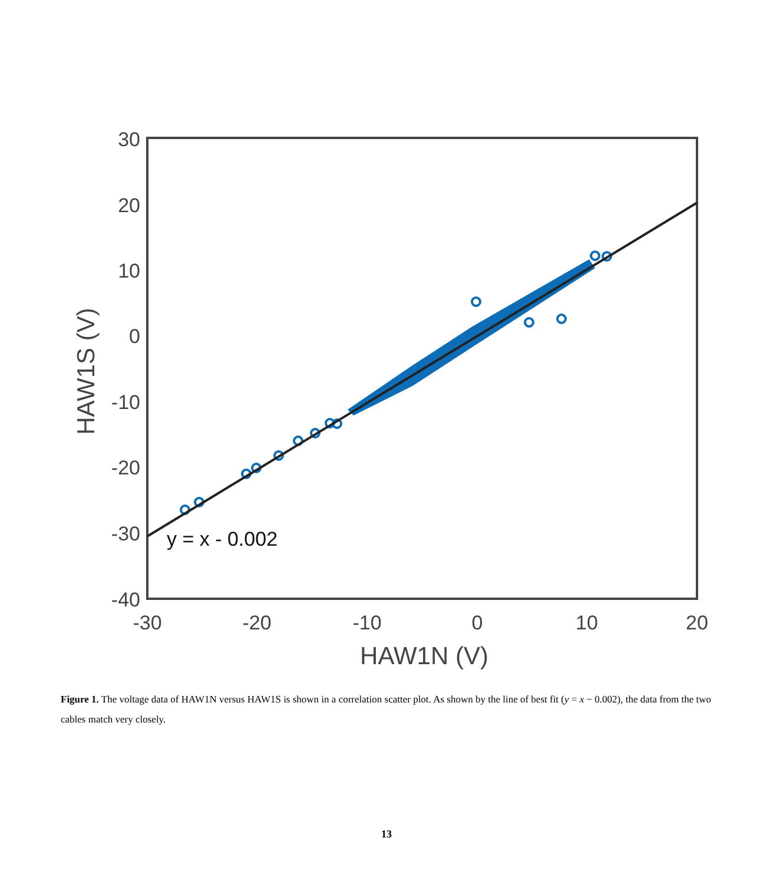30
20
10
0
-10
-20
-30
-40
-30
-20
-10
0
10
20
HAW1N (V)
HAW1S (V)
y = x - 0.002
Figure 1. The voltage data of HAW1N versus HAW1S is shown in a correlation scatter plot. As shown by the line of best fit (y = x − 0.002), the data from the two cables match very closely.
13